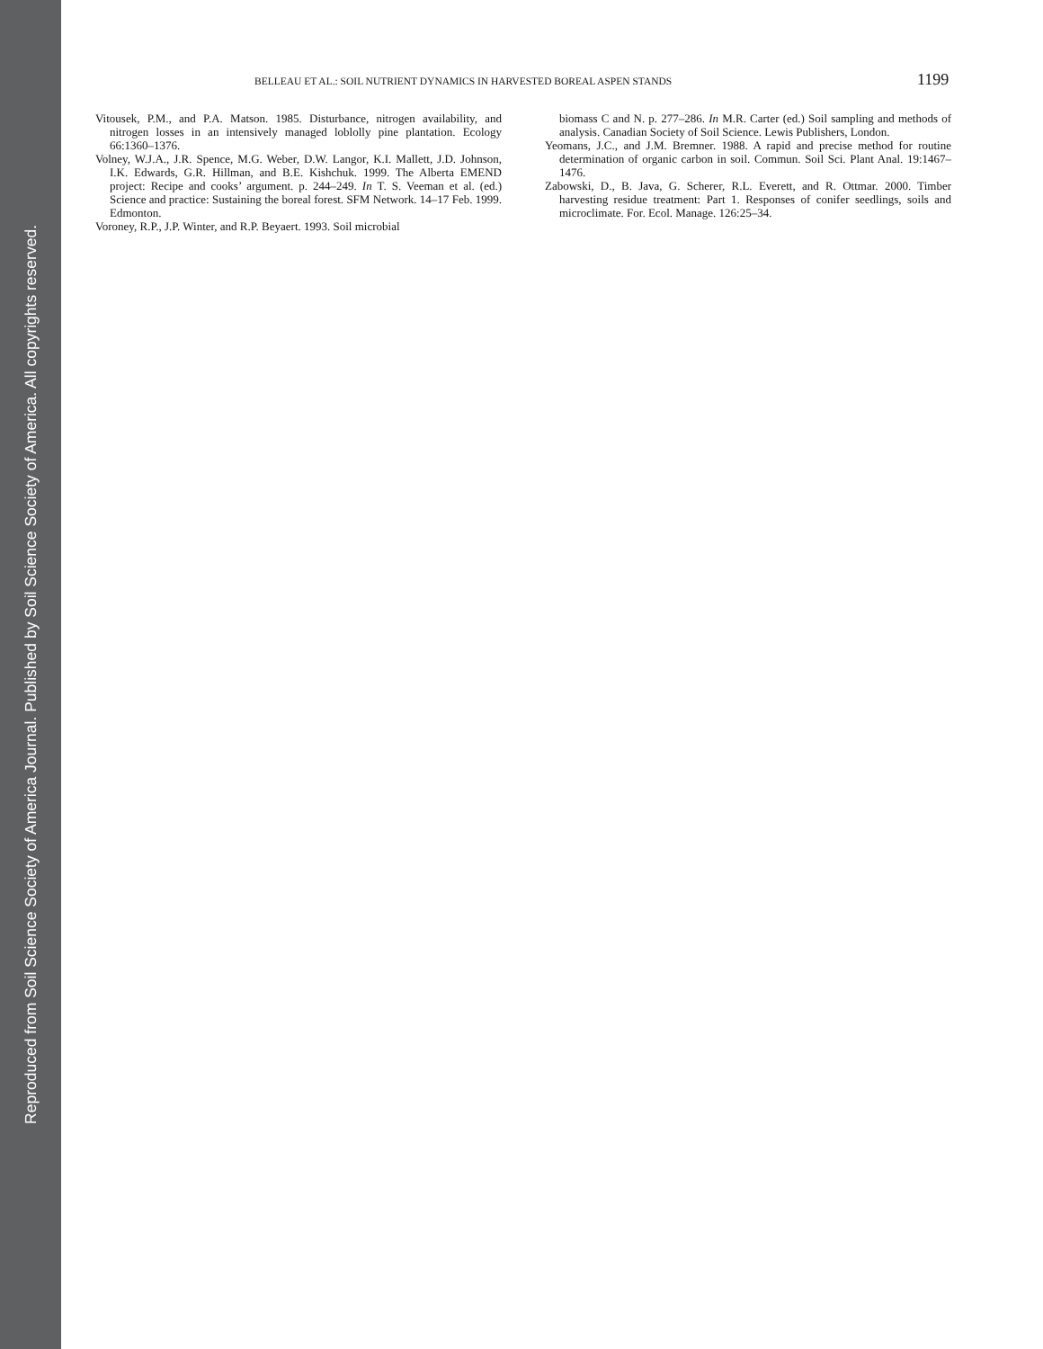Reproduced from Soil Science Society of America Journal. Published by Soil Science Society of America. All copyrights reserved.
BELLEAU ET AL.: SOIL NUTRIENT DYNAMICS IN HARVESTED BOREAL ASPEN STANDS 1199
Vitousek, P.M., and P.A. Matson. 1985. Disturbance, nitrogen availability, and nitrogen losses in an intensively managed loblolly pine plantation. Ecology 66:1360–1376.
Volney, W.J.A., J.R. Spence, M.G. Weber, D.W. Langor, K.I. Mallett, J.D. Johnson, I.K. Edwards, G.R. Hillman, and B.E. Kishchuk. 1999. The Alberta EMEND project: Recipe and cooks’ argument. p. 244–249. In T. S. Veeman et al. (ed.) Science and practice: Sustaining the boreal forest. SFM Network. 14–17 Feb. 1999. Edmonton.
Voroney, R.P., J.P. Winter, and R.P. Beyaert. 1993. Soil microbial
biomass C and N. p. 277–286. In M.R. Carter (ed.) Soil sampling and methods of analysis. Canadian Society of Soil Science. Lewis Publishers, London.
Yeomans, J.C., and J.M. Bremner. 1988. A rapid and precise method for routine determination of organic carbon in soil. Commun. Soil Sci. Plant Anal. 19:1467–1476.
Zabowski, D., B. Java, G. Scherer, R.L. Everett, and R. Ottmar. 2000. Timber harvesting residue treatment: Part 1. Responses of conifer seedlings, soils and microclimate. For. Ecol. Manage. 126:25–34.